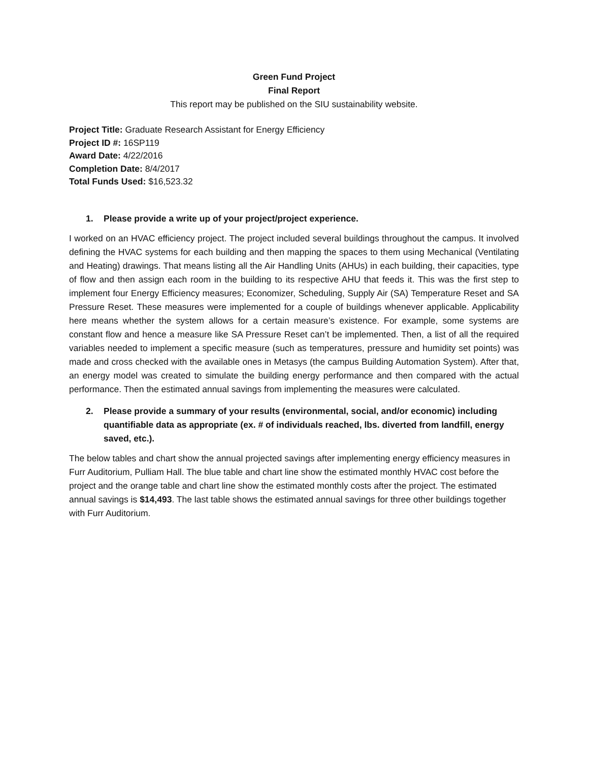Green Fund Project
Final Report
This report may be published on the SIU sustainability website.
Project Title: Graduate Research Assistant for Energy Efficiency
Project ID #: 16SP119
Award Date: 4/22/2016
Completion Date: 8/4/2017
Total Funds Used: $16,523.32
1. Please provide a write up of your project/project experience.
I worked on an HVAC efficiency project. The project included several buildings throughout the campus. It involved defining the HVAC systems for each building and then mapping the spaces to them using Mechanical (Ventilating and Heating) drawings. That means listing all the Air Handling Units (AHUs) in each building, their capacities, type of flow and then assign each room in the building to its respective AHU that feeds it. This was the first step to implement four Energy Efficiency measures; Economizer, Scheduling, Supply Air (SA) Temperature Reset and SA Pressure Reset. These measures were implemented for a couple of buildings whenever applicable. Applicability here means whether the system allows for a certain measure’s existence. For example, some systems are constant flow and hence a measure like SA Pressure Reset can’t be implemented. Then, a list of all the required variables needed to implement a specific measure (such as temperatures, pressure and humidity set points) was made and cross checked with the available ones in Metasys (the campus Building Automation System). After that, an energy model was created to simulate the building energy performance and then compared with the actual performance. Then the estimated annual savings from implementing the measures were calculated.
2. Please provide a summary of your results (environmental, social, and/or economic) including quantifiable data as appropriate (ex. # of individuals reached, lbs. diverted from landfill, energy saved, etc.).
The below tables and chart show the annual projected savings after implementing energy efficiency measures in Furr Auditorium, Pulliam Hall. The blue table and chart line show the estimated monthly HVAC cost before the project and the orange table and chart line show the estimated monthly costs after the project. The estimated annual savings is $14,493. The last table shows the estimated annual savings for three other buildings together with Furr Auditorium.